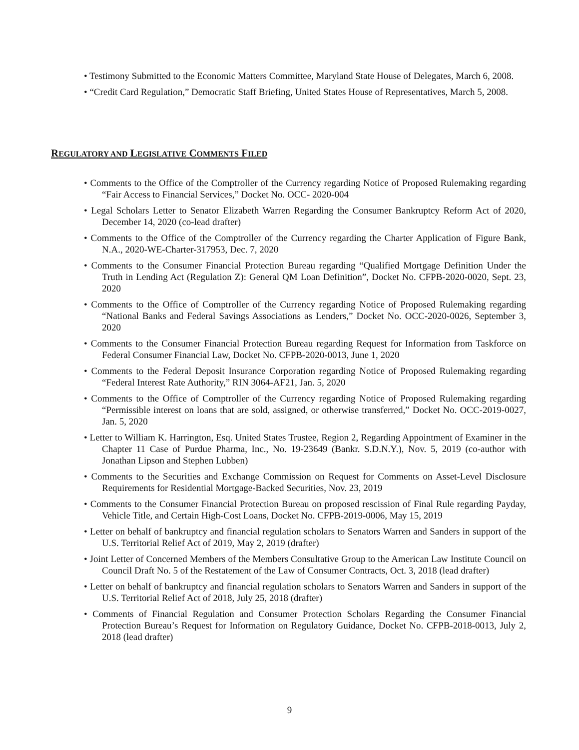• Testimony Submitted to the Economic Matters Committee, Maryland State House of Delegates, March 6, 2008.
• “Credit Card Regulation,” Democratic Staff Briefing, United States House of Representatives, March 5, 2008.
REGULATORY AND LEGISLATIVE COMMENTS FILED
• Comments to the Office of the Comptroller of the Currency regarding Notice of Proposed Rulemaking regarding “Fair Access to Financial Services,” Docket No. OCC- 2020-004
• Legal Scholars Letter to Senator Elizabeth Warren Regarding the Consumer Bankruptcy Reform Act of 2020, December 14, 2020 (co-lead drafter)
• Comments to the Office of the Comptroller of the Currency regarding the Charter Application of Figure Bank, N.A., 2020-WE-Charter-317953, Dec. 7, 2020
• Comments to the Consumer Financial Protection Bureau regarding “Qualified Mortgage Definition Under the Truth in Lending Act (Regulation Z): General QM Loan Definition”, Docket No. CFPB-2020-0020, Sept. 23, 2020
• Comments to the Office of Comptroller of the Currency regarding Notice of Proposed Rulemaking regarding “National Banks and Federal Savings Associations as Lenders,” Docket No. OCC-2020-0026, September 3, 2020
• Comments to the Consumer Financial Protection Bureau regarding Request for Information from Taskforce on Federal Consumer Financial Law, Docket No. CFPB-2020-0013, June 1, 2020
• Comments to the Federal Deposit Insurance Corporation regarding Notice of Proposed Rulemaking regarding “Federal Interest Rate Authority,” RIN 3064-AF21, Jan. 5, 2020
• Comments to the Office of Comptroller of the Currency regarding Notice of Proposed Rulemaking regarding “Permissible interest on loans that are sold, assigned, or otherwise transferred,” Docket No. OCC-2019-0027, Jan. 5, 2020
• Letter to William K. Harrington, Esq. United States Trustee, Region 2, Regarding Appointment of Examiner in the Chapter 11 Case of Purdue Pharma, Inc., No. 19-23649 (Bankr. S.D.N.Y.), Nov. 5, 2019 (co-author with Jonathan Lipson and Stephen Lubben)
• Comments to the Securities and Exchange Commission on Request for Comments on Asset-Level Disclosure Requirements for Residential Mortgage-Backed Securities, Nov. 23, 2019
• Comments to the Consumer Financial Protection Bureau on proposed rescission of Final Rule regarding Payday, Vehicle Title, and Certain High-Cost Loans, Docket No. CFPB-2019-0006, May 15, 2019
• Letter on behalf of bankruptcy and financial regulation scholars to Senators Warren and Sanders in support of the U.S. Territorial Relief Act of 2019, May 2, 2019 (drafter)
• Joint Letter of Concerned Members of the Members Consultative Group to the American Law Institute Council on Council Draft No. 5 of the Restatement of the Law of Consumer Contracts, Oct. 3, 2018 (lead drafter)
• Letter on behalf of bankruptcy and financial regulation scholars to Senators Warren and Sanders in support of the U.S. Territorial Relief Act of 2018, July 25, 2018 (drafter)
• Comments of Financial Regulation and Consumer Protection Scholars Regarding the Consumer Financial Protection Bureau’s Request for Information on Regulatory Guidance, Docket No. CFPB-2018-0013, July 2, 2018 (lead drafter)
9